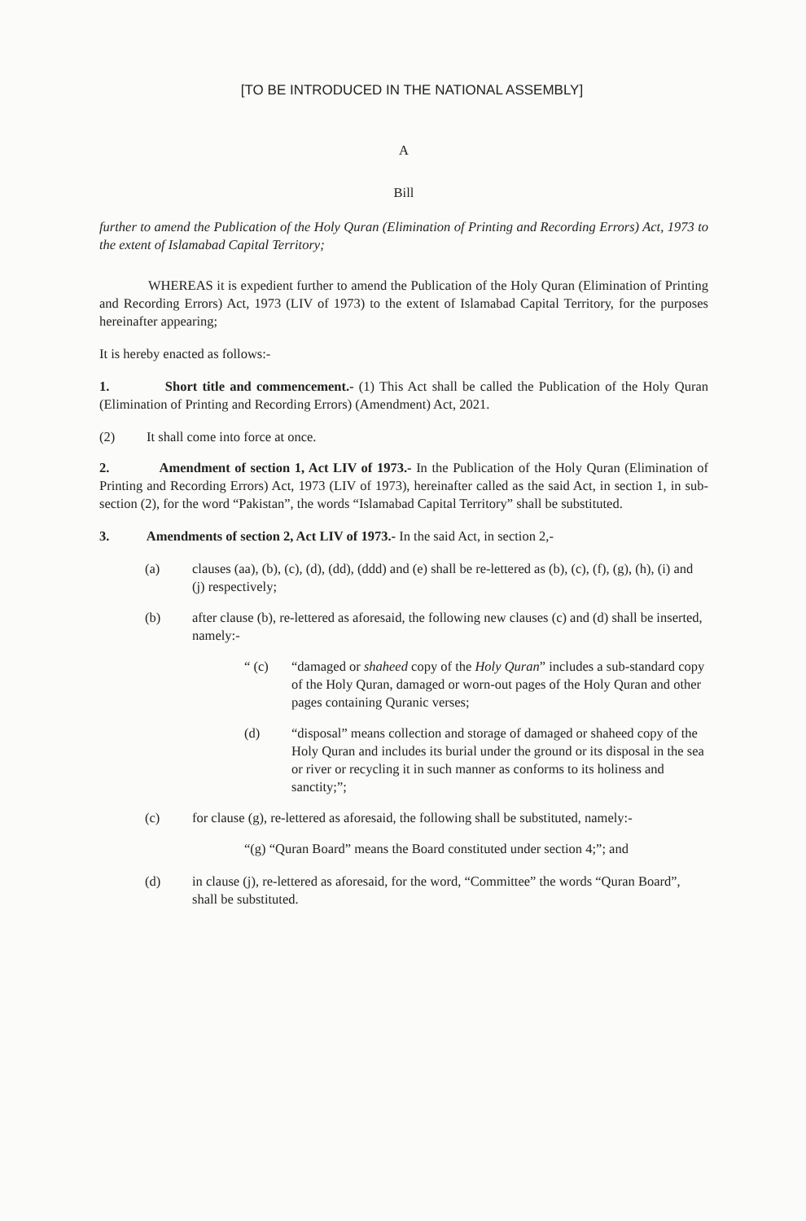[TO BE INTRODUCED IN THE NATIONAL ASSEMBLY]
A
Bill
further to amend the Publication of the Holy Quran (Elimination of Printing and Recording Errors) Act, 1973 to the extent of Islamabad Capital Territory;
WHEREAS it is expedient further to amend the Publication of the Holy Quran (Elimination of Printing and Recording Errors) Act, 1973 (LIV of 1973) to the extent of Islamabad Capital Territory, for the purposes hereinafter appearing;
It is hereby enacted as follows:-
1. Short title and commencement.- (1) This Act shall be called the Publication of the Holy Quran (Elimination of Printing and Recording Errors) (Amendment) Act, 2021.
(2) It shall come into force at once.
2. Amendment of section 1, Act LIV of 1973.- In the Publication of the Holy Quran (Elimination of Printing and Recording Errors) Act, 1973 (LIV of 1973), hereinafter called as the said Act, in section 1, in sub-section (2), for the word “Pakistan”, the words “Islamabad Capital Territory” shall be substituted.
3. Amendments of section 2, Act LIV of 1973.- In the said Act, in section 2,-
(a) clauses (aa), (b), (c), (d), (dd), (ddd) and (e) shall be re-lettered as (b), (c), (f), (g), (h), (i) and (j) respectively;
(b) after clause (b), re-lettered as aforesaid, the following new clauses (c) and (d) shall be inserted, namely:-
“ (c) “damaged or shaheed copy of the Holy Quran” includes a sub-standard copy of the Holy Quran, damaged or worn-out pages of the Holy Quran and other pages containing Quranic verses;
(d) “disposal” means collection and storage of damaged or shaheed copy of the Holy Quran and includes its burial under the ground or its disposal in the sea or river or recycling it in such manner as conforms to its holiness and sanctity;”;
(c) for clause (g), re-lettered as aforesaid, the following shall be substituted, namely:-
“(g) “Quran Board” means the Board constituted under section 4;”; and
(d) in clause (j), re-lettered as aforesaid, for the word, “Committee” the words “Quran Board”, shall be substituted.